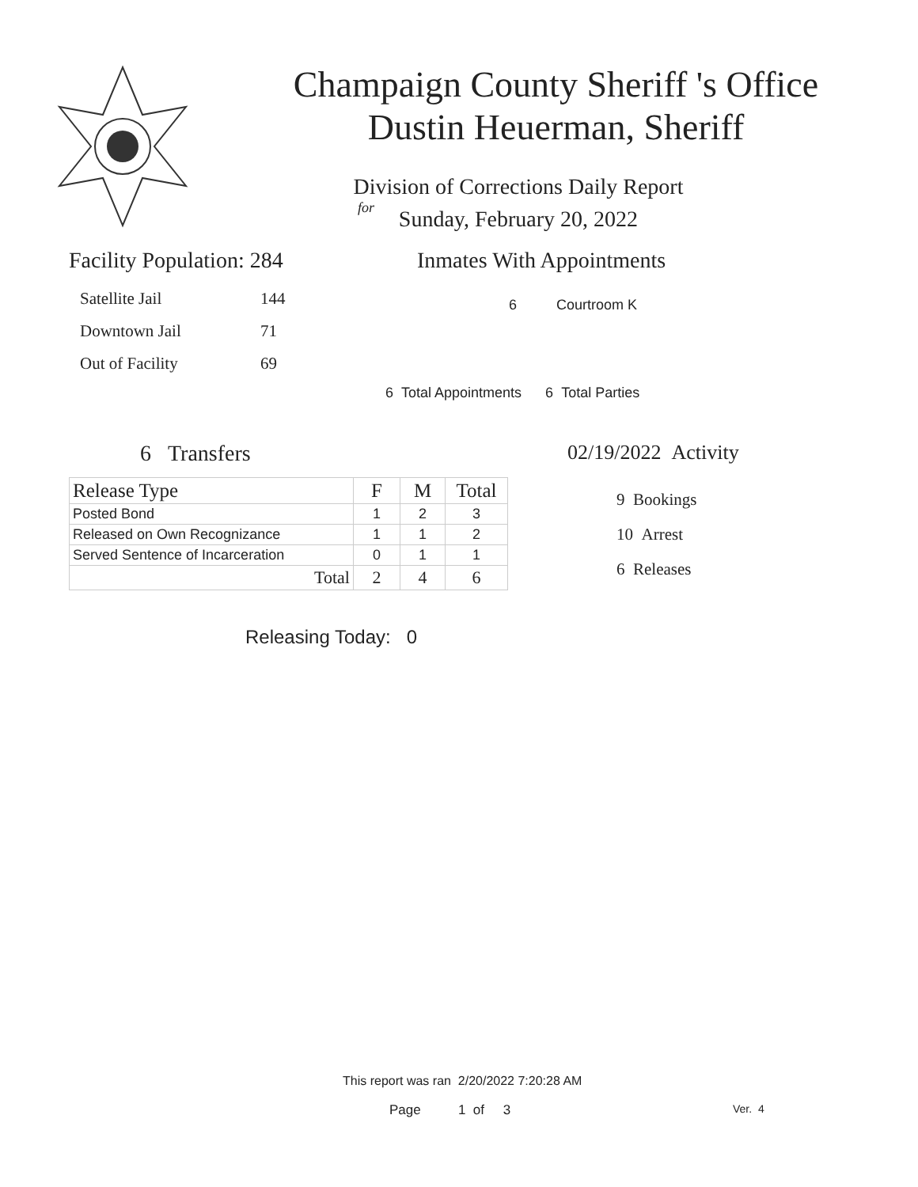Champaign County Sheriff 's Office
Dustin Heuerman, Sheriff
Division of Corrections Daily Report
for
Sunday, February 20, 2022
Facility Population: 284
| Satellite Jail | 144 |
| Downtown Jail | 71 |
| Out of Facility | 69 |
Inmates With Appointments
6 Courtroom K
6 Total Appointments 6 Total Parties
6 Transfers
| Release Type | F | M | Total |
| --- | --- | --- | --- |
| Posted Bond | 1 | 2 | 3 |
| Released on Own Recognizance | 1 | 1 | 2 |
| Served Sentence of Incarceration | 0 | 1 | 1 |
| Total | 2 | 4 | 6 |
02/19/2022 Activity
9 Bookings
10 Arrest
6 Releases
Releasing Today: 0
This report was ran 2/20/2022 7:20:28 AM
Page 1 of 3 Ver. 4